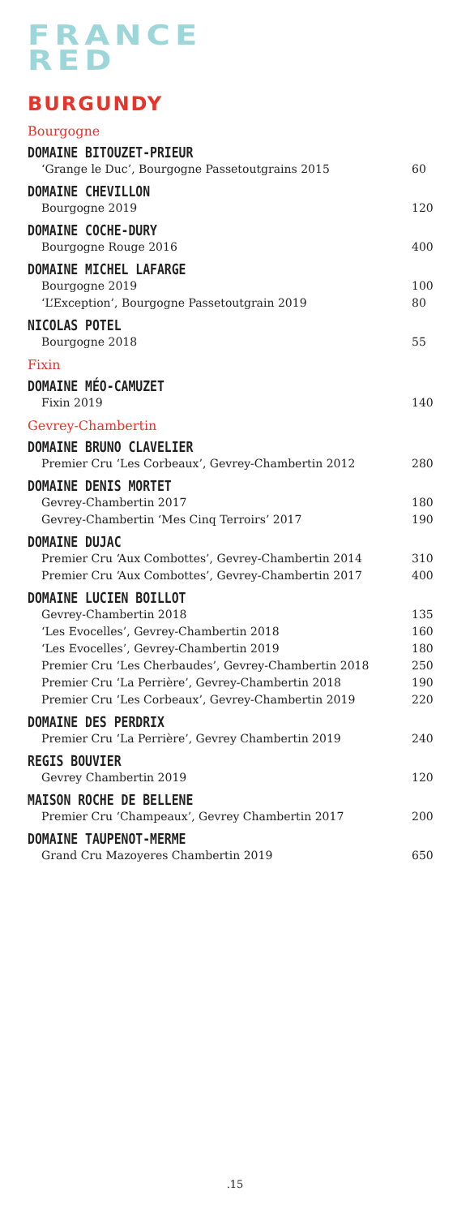FRANCE
RED
BURGUNDY
Bourgogne
DOMAINE BITOUZET-PRIEUR
‘Grange le Duc’, Bourgogne Passetoutgrains 2015 60
DOMAINE CHEVILLON
Bourgogne 2019 120
DOMAINE COCHE-DURY
Bourgogne Rouge 2016 400
DOMAINE MICHEL LAFARGE
Bourgogne 2019 100
‘L’Exception’, Bourgogne Passetoutgrain 2019 80
NICOLAS POTEL
Bourgogne 2018 55
Fixin
DOMAINE MÉO-CAMUZET
Fixin 2019 140
Gevrey-Chambertin
DOMAINE BRUNO CLAVELIER
Premier Cru ‘Les Corbeaux’, Gevrey-Chambertin 2012 280
DOMAINE DENIS MORTET
Gevrey-Chambertin 2017 180
Gevrey-Chambertin ‘Mes Cinq Terroirs’ 2017 190
DOMAINE DUJAC
Premier Cru ‘Aux Combottes’, Gevrey-Chambertin 2014 310
Premier Cru ‘Aux Combottes’, Gevrey-Chambertin 2017 400
DOMAINE LUCIEN BOILLOT
Gevrey-Chambertin 2018 135
‘Les Evocelles’, Gevrey-Chambertin 2018 160
‘Les Evocelles’, Gevrey-Chambertin 2019 180
Premier Cru ‘Les Cherbaudes’, Gevrey-Chambertin 2018 250
Premier Cru ‘La Perrière’, Gevrey-Chambertin 2018 190
Premier Cru ‘Les Corbeaux’, Gevrey-Chambertin 2019 220
DOMAINE DES PERDRIX
Premier Cru ‘La Perrière’, Gevrey Chambertin 2019 240
REGIS BOUVIER
Gevrey Chambertin 2019 120
MAISON ROCHE DE BELLENE
Premier Cru ‘Champeaux’, Gevrey Chambertin 2017 200
DOMAINE TAUPENOT-MERME
Grand Cru Mazoyeres Chambertin 2019 650
.15